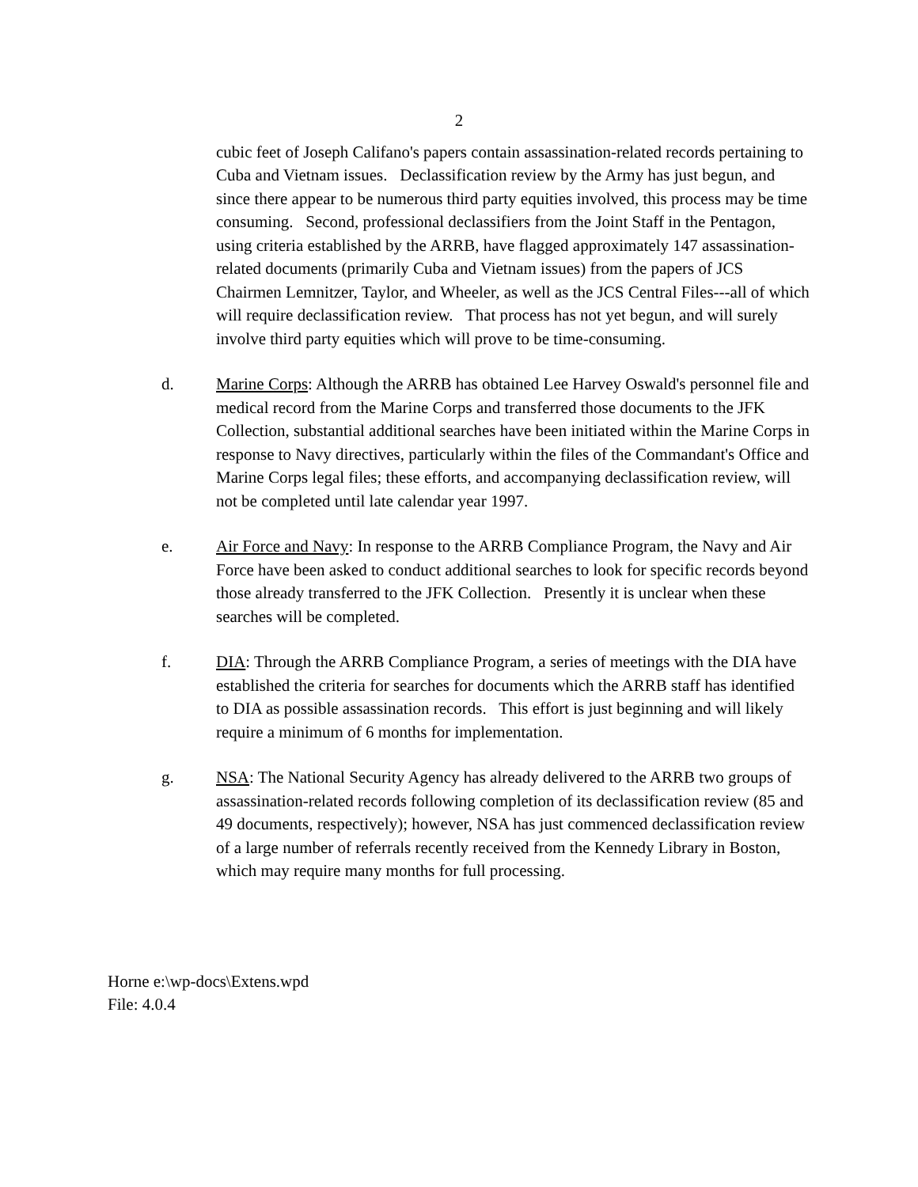2
cubic feet of Joseph Califano's papers contain assassination-related records pertaining to Cuba and Vietnam issues. Declassification review by the Army has just begun, and since there appear to be numerous third party equities involved, this process may be time consuming. Second, professional declassifiers from the Joint Staff in the Pentagon, using criteria established by the ARRB, have flagged approximately 147 assassination-related documents (primarily Cuba and Vietnam issues) from the papers of JCS Chairmen Lemnitzer, Taylor, and Wheeler, as well as the JCS Central Files---all of which will require declassification review. That process has not yet begun, and will surely involve third party equities which will prove to be time-consuming.
d. Marine Corps: Although the ARRB has obtained Lee Harvey Oswald's personnel file and medical record from the Marine Corps and transferred those documents to the JFK Collection, substantial additional searches have been initiated within the Marine Corps in response to Navy directives, particularly within the files of the Commandant's Office and Marine Corps legal files; these efforts, and accompanying declassification review, will not be completed until late calendar year 1997.
e. Air Force and Navy: In response to the ARRB Compliance Program, the Navy and Air Force have been asked to conduct additional searches to look for specific records beyond those already transferred to the JFK Collection. Presently it is unclear when these searches will be completed.
f. DIA: Through the ARRB Compliance Program, a series of meetings with the DIA have established the criteria for searches for documents which the ARRB staff has identified to DIA as possible assassination records. This effort is just beginning and will likely require a minimum of 6 months for implementation.
g. NSA: The National Security Agency has already delivered to the ARRB two groups of assassination-related records following completion of its declassification review (85 and 49 documents, respectively); however, NSA has just commenced declassification review of a large number of referrals recently received from the Kennedy Library in Boston, which may require many months for full processing.
Horne e:\wp-docs\Extens.wpd
File: 4.0.4